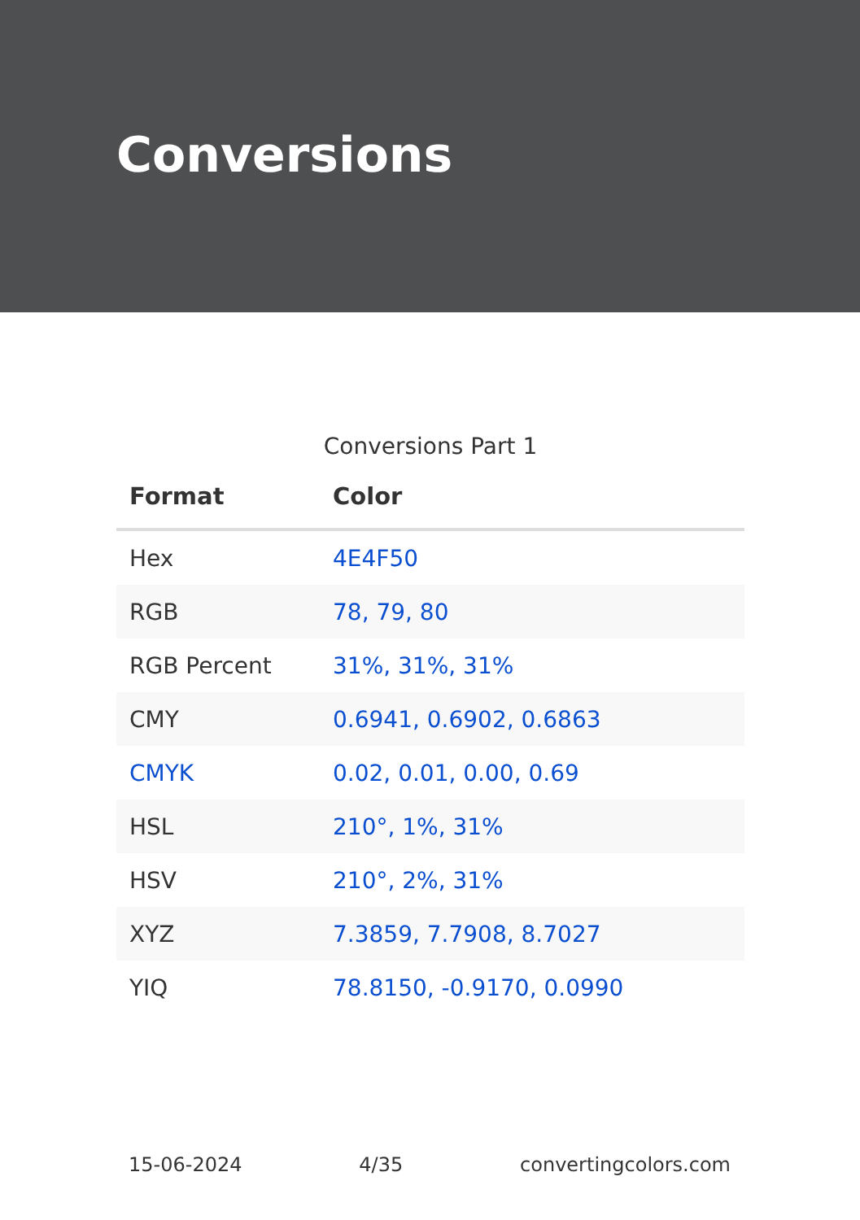Conversions
Conversions Part 1
| Format | Color |
| --- | --- |
| Hex | 4E4F50 |
| RGB | 78, 79, 80 |
| RGB Percent | 31%, 31%, 31% |
| CMY | 0.6941, 0.6902, 0.6863 |
| CMYK | 0.02, 0.01, 0.00, 0.69 |
| HSL | 210°, 1%, 31% |
| HSV | 210°, 2%, 31% |
| XYZ | 7.3859, 7.7908, 8.7027 |
| YIQ | 78.8150, -0.9170, 0.0990 |
15-06-2024 4/35 convertingcolors.com